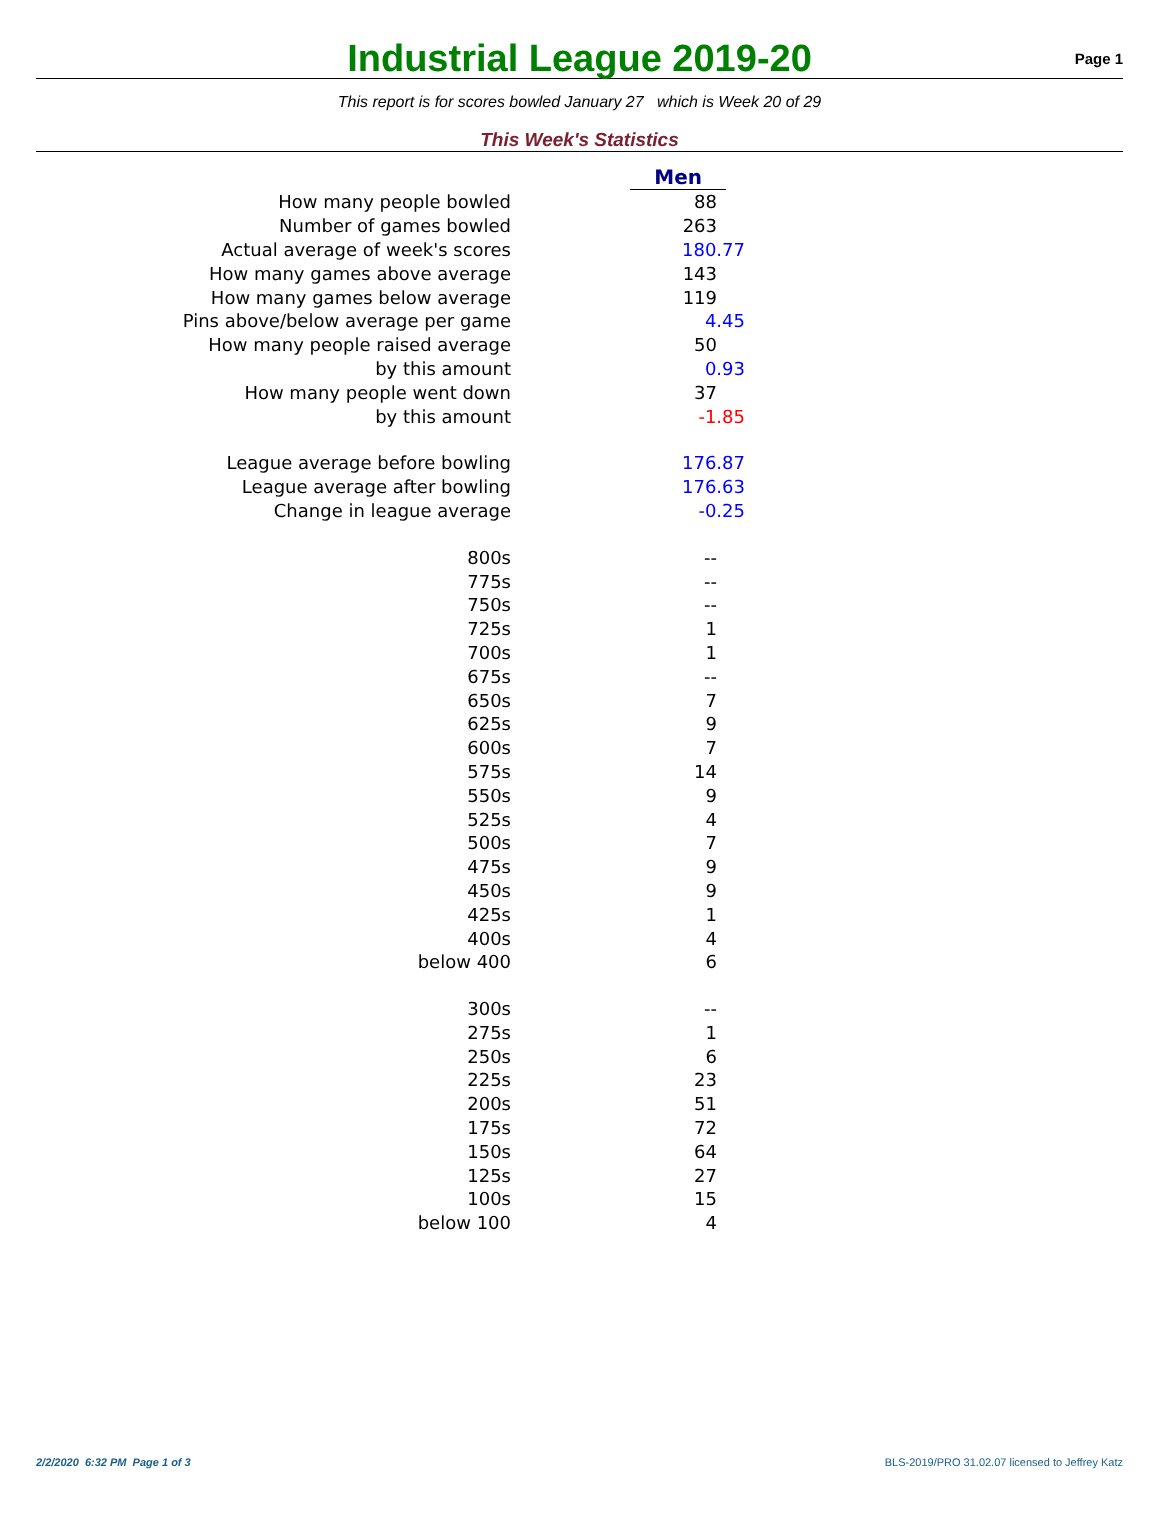Industrial League 2019-20
Page 1
This report is for scores bowled January 27 which is Week 20 of 29
This Week's Statistics
| | Men |
| How many people bowled | 88 |
| Number of games bowled | 263 |
| Actual average of week's scores | 180.77 |
| How many games above average | 143 |
| How many games below average | 119 |
| Pins above/below average per game | 4.45 |
| How many people raised average | 50 |
| by this amount | 0.93 |
| How many people went down | 37 |
| by this amount | -1.85 |
| League average before bowling | 176.87 |
| League average after bowling | 176.63 |
| Change in league average | -0.25 |
| 800s | -- |
| 775s | -- |
| 750s | -- |
| 725s | 1 |
| 700s | 1 |
| 675s | -- |
| 650s | 7 |
| 625s | 9 |
| 600s | 7 |
| 575s | 14 |
| 550s | 9 |
| 525s | 4 |
| 500s | 7 |
| 475s | 9 |
| 450s | 9 |
| 425s | 1 |
| 400s | 4 |
| below 400 | 6 |
| 300s | -- |
| 275s | 1 |
| 250s | 6 |
| 225s | 23 |
| 200s | 51 |
| 175s | 72 |
| 150s | 64 |
| 125s | 27 |
| 100s | 15 |
| below 100 | 4 |
2/2/2020 6:32 PM Page 1 of 3 BLS-2019/PRO 31.02.07 licensed to Jeffrey Katz